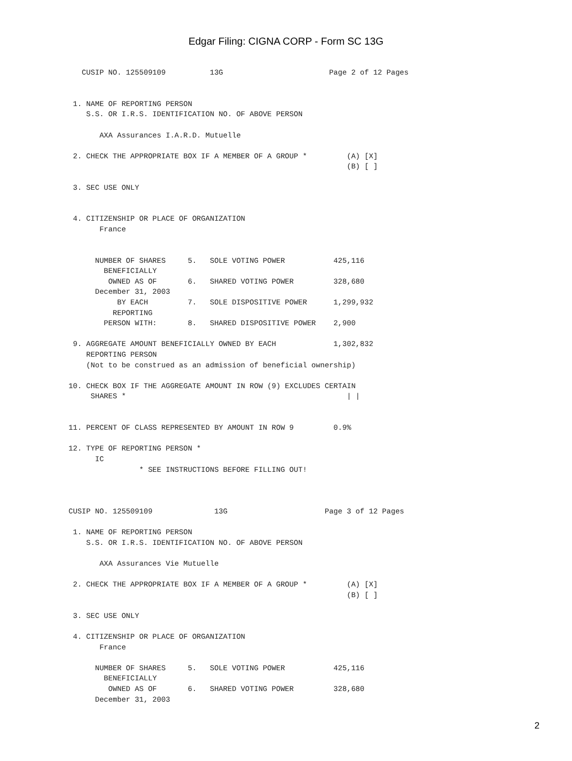Edgar Filing: CIGNA CORP - Form SC 13G
   CUSIP NO. 125509109          13G                        Page 2 of 12 Pages


 1. NAME OF REPORTING PERSON
    S.S. OR I.R.S. IDENTIFICATION NO. OF ABOVE PERSON

       AXA Assurances I.A.R.D. Mutuelle

 2. CHECK THE APPROPRIATE BOX IF A MEMBER OF A GROUP *         (A) [X]
                                                               (B) [ ]

 3. SEC USE ONLY


 4. CITIZENSHIP OR PLACE OF ORGANIZATION
       France


      NUMBER OF SHARES     5.   SOLE VOTING POWER           425,116
        BENEFICIALLY
         OWNED AS OF       6.   SHARED VOTING POWER         328,680
      December 31, 2003
           BY EACH         7.   SOLE DISPOSITIVE POWER      1,299,932
          REPORTING
        PERSON WITH:       8.   SHARED DISPOSITIVE POWER    2,900

 9. AGGREGATE AMOUNT BENEFICIALLY OWNED BY EACH             1,302,832
    REPORTING PERSON
    (Not to be construed as an admission of beneficial ownership)

10. CHECK BOX IF THE AGGREGATE AMOUNT IN ROW (9) EXCLUDES CERTAIN
     SHARES *                                                  | |


11. PERCENT OF CLASS REPRESENTED BY AMOUNT IN ROW 9         0.9%

12. TYPE OF REPORTING PERSON *
      IC
                * SEE INSTRUCTIONS BEFORE FILLING OUT!



CUSIP NO. 125509109              13G                      Page 3 of 12 Pages

 1. NAME OF REPORTING PERSON
    S.S. OR I.R.S. IDENTIFICATION NO. OF ABOVE PERSON

       AXA Assurances Vie Mutuelle

 2. CHECK THE APPROPRIATE BOX IF A MEMBER OF A GROUP *         (A) [X]
                                                               (B) [ ]

 3. SEC USE ONLY

 4. CITIZENSHIP OR PLACE OF ORGANIZATION
       France

      NUMBER OF SHARES     5.   SOLE VOTING POWER           425,116
        BENEFICIALLY
         OWNED AS OF       6.   SHARED VOTING POWER         328,680
      December 31, 2003
2